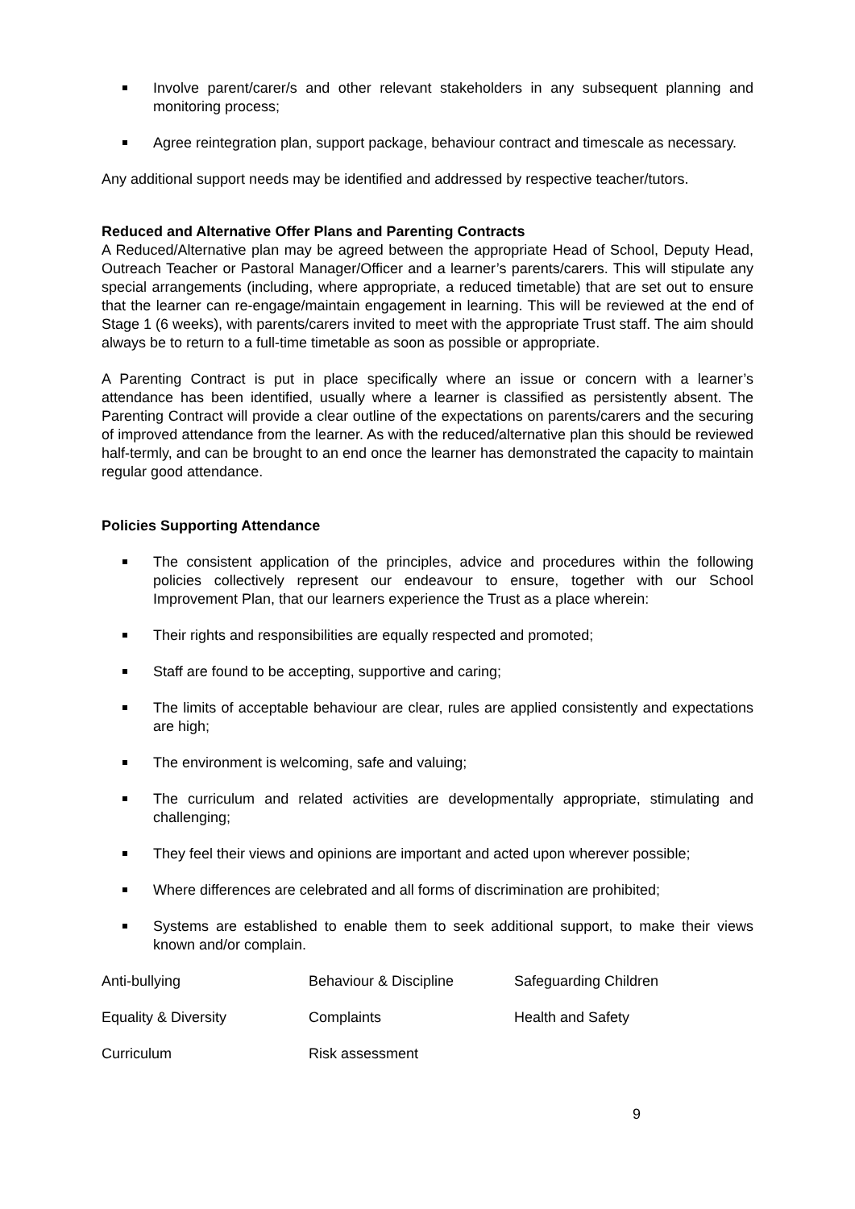Involve parent/carer/s and other relevant stakeholders in any subsequent planning and monitoring process;
Agree reintegration plan, support package, behaviour contract and timescale as necessary.
Any additional support needs may be identified and addressed by respective teacher/tutors.
Reduced and Alternative Offer Plans and Parenting Contracts
A Reduced/Alternative plan may be agreed between the appropriate Head of School, Deputy Head, Outreach Teacher or Pastoral Manager/Officer and a learner’s parents/carers. This will stipulate any special arrangements (including, where appropriate, a reduced timetable) that are set out to ensure that the learner can re-engage/maintain engagement in learning. This will be reviewed at the end of Stage 1 (6 weeks), with parents/carers invited to meet with the appropriate Trust staff. The aim should always be to return to a full-time timetable as soon as possible or appropriate.
A Parenting Contract is put in place specifically where an issue or concern with a learner’s attendance has been identified, usually where a learner is classified as persistently absent. The Parenting Contract will provide a clear outline of the expectations on parents/carers and the securing of improved attendance from the learner. As with the reduced/alternative plan this should be reviewed half-termly, and can be brought to an end once the learner has demonstrated the capacity to maintain regular good attendance.
Policies Supporting Attendance
The consistent application of the principles, advice and procedures within the following policies collectively represent our endeavour to ensure, together with our School Improvement Plan, that our learners experience the Trust as a place wherein:
Their rights and responsibilities are equally respected and promoted;
Staff are found to be accepting, supportive and caring;
The limits of acceptable behaviour are clear, rules are applied consistently and expectations are high;
The environment is welcoming, safe and valuing;
The curriculum and related activities are developmentally appropriate, stimulating and challenging;
They feel their views and opinions are important and acted upon wherever possible;
Where differences are celebrated and all forms of discrimination are prohibited;
Systems are established to enable them to seek additional support, to make their views known and/or complain.
| Anti-bullying | Behaviour & Discipline | Safeguarding Children |
| Equality & Diversity | Complaints | Health and Safety |
| Curriculum | Risk assessment | |
9